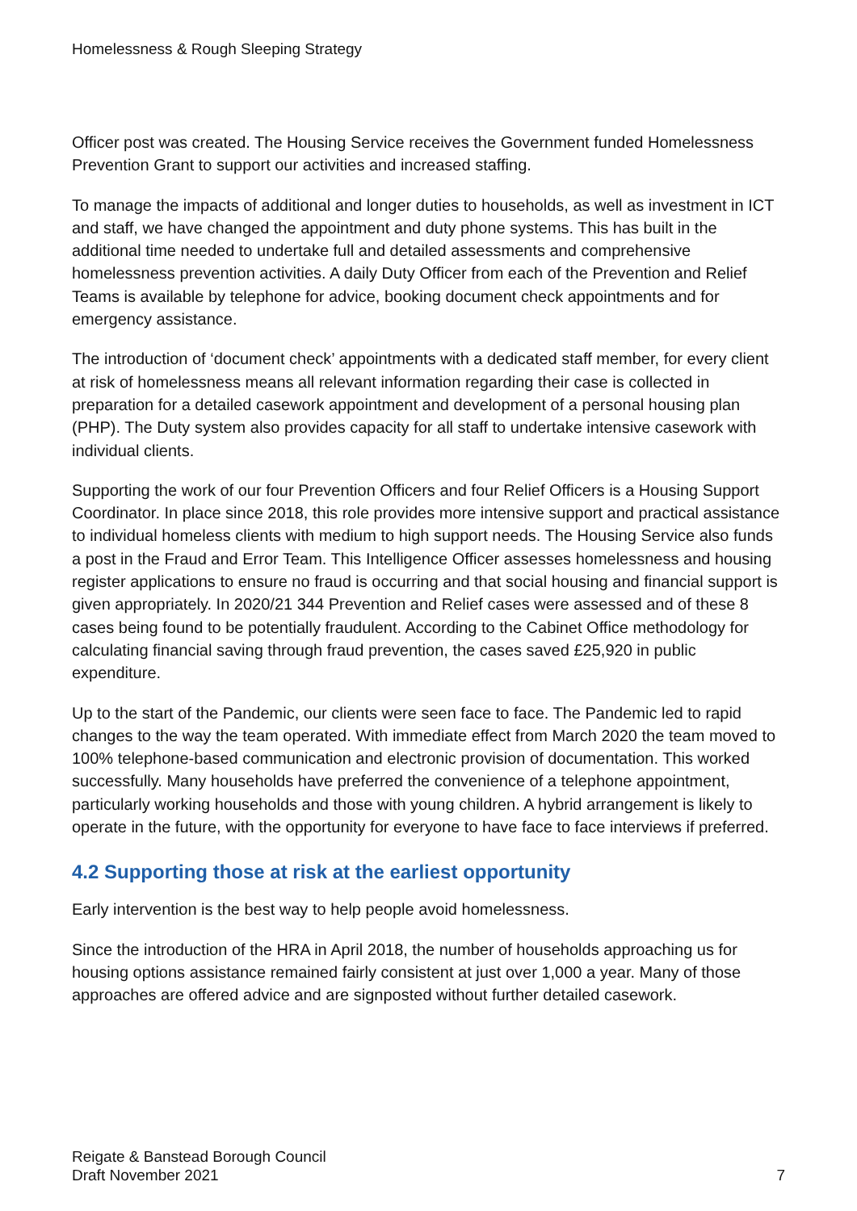Homelessness & Rough Sleeping Strategy
Officer post was created. The Housing Service receives the Government funded Homelessness Prevention Grant to support our activities and increased staffing.
To manage the impacts of additional and longer duties to households, as well as investment in ICT and staff, we have changed the appointment and duty phone systems. This has built in the additional time needed to undertake full and detailed assessments and comprehensive homelessness prevention activities. A daily Duty Officer from each of the Prevention and Relief Teams is available by telephone for advice, booking document check appointments and for emergency assistance.
The introduction of ‘document check’ appointments with a dedicated staff member, for every client at risk of homelessness means all relevant information regarding their case is collected in preparation for a detailed casework appointment and development of a personal housing plan (PHP). The Duty system also provides capacity for all staff to undertake intensive casework with individual clients.
Supporting the work of our four Prevention Officers and four Relief Officers is a Housing Support Coordinator. In place since 2018, this role provides more intensive support and practical assistance to individual homeless clients with medium to high support needs. The Housing Service also funds a post in the Fraud and Error Team. This Intelligence Officer assesses homelessness and housing register applications to ensure no fraud is occurring and that social housing and financial support is given appropriately. In 2020/21 344 Prevention and Relief cases were assessed and of these 8 cases being found to be potentially fraudulent. According to the Cabinet Office methodology for calculating financial saving through fraud prevention, the cases saved £25,920 in public expenditure.
Up to the start of the Pandemic, our clients were seen face to face. The Pandemic led to rapid changes to the way the team operated. With immediate effect from March 2020 the team moved to 100% telephone-based communication and electronic provision of documentation. This worked successfully. Many households have preferred the convenience of a telephone appointment, particularly working households and those with young children. A hybrid arrangement is likely to operate in the future, with the opportunity for everyone to have face to face interviews if preferred.
4.2 Supporting those at risk at the earliest opportunity
Early intervention is the best way to help people avoid homelessness.
Since the introduction of the HRA in April 2018, the number of households approaching us for housing options assistance remained fairly consistent at just over 1,000 a year. Many of those approaches are offered advice and are signposted without further detailed casework.
Reigate & Banstead Borough Council
Draft November 2021
7